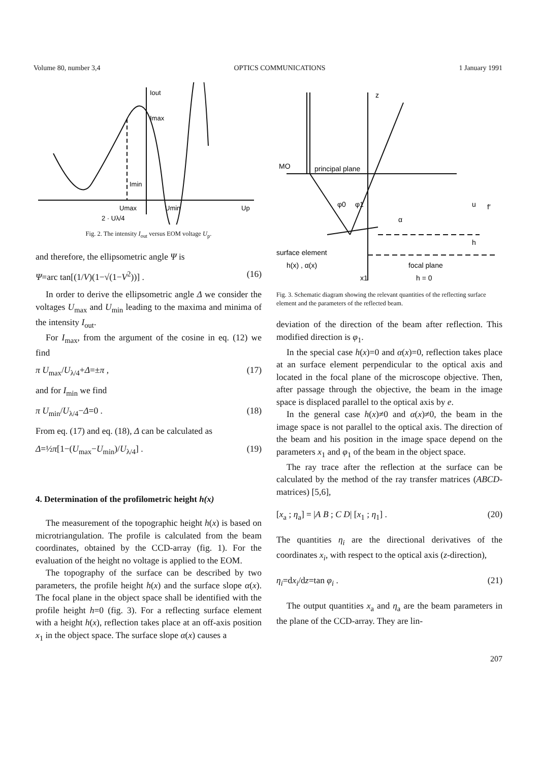Volume 80, number 3,4 OPTICS COMMUNICATIONS 1 January 1991
Iout
Imax
Imin
Umax
Umin
Up
2 · Uλ/4
Fig. 2. The intensity I<sub>out</sub> versus EOM voltage U<sub>p</sub>.
and therefore, the ellipsometric angle Ψ is
Ψ=arc tan[(1/V)(1−√(1−V<sup>2</sup>))] . (16)
In order to derive the ellipsometric angle Δ we consider the voltages U<sub>max</sub> and U<sub>min</sub> leading to the maxima and minima of the intensity I<sub>out</sub>.
For I<sub>max</sub>, from the argument of the cosine in eq. (12) we find
π U<sub>max</sub>/U<sub>λ/4</sub>+Δ=±π , (17)
and for I<sub>min</sub> we find
π U<sub>min</sub>/U<sub>λ/4</sub>−Δ=0 . (18)
From eq. (17) and eq. (18), Δ can be calculated as
Δ=½π[1−(U<sub>max</sub>−U<sub>min</sub>)/U<sub>λ/4</sub>] . (19)
4. Determination of the profilometric height h(x)
The measurement of the topographic height h(x) is based on microtriangulation. The profile is calculated from the beam coordinates, obtained by the CCD-array (fig. 1). For the evaluation of the height no voltage is applied to the EOM.
The topography of the surface can be described by two parameters, the profile height h(x) and the surface slope α(x). The focal plane in the object space shall be identified with the profile height h=0 (fig. 3). For a reflecting surface element with a height h(x), reflection takes place at an off-axis position x<sub>1</sub> in the object space. The surface slope α(x) causes a
z
MO
principal plane
φ0
φ1
α
u
f′
h
surface element
h(x) , α(x)
focal plane
h = 0
x1
Fig. 3. Schematic diagram showing the relevant quantities of the reflecting surface element and the parameters of the reflected beam.
deviation of the direction of the beam after reflection. This modified direction is φ<sub>1</sub>.
In the special case h(x)=0 and α(x)=0, reflection takes place at an surface element perpendicular to the optical axis and located in the focal plane of the microscope objective. Then, after passage through the objective, the beam in the image space is displaced parallel to the optical axis by e.
In the general case h(x)≠0 and α(x)≠0, the beam in the image space is not parallel to the optical axis. The direction of the beam and his position in the image space depend on the parameters x<sub>1</sub> and φ<sub>1</sub> of the beam in the object space.
The ray trace after the reflection at the surface can be calculated by the method of the ray transfer matrices (ABCD-matrices) [5,6],
[x<sub>a</sub> ; η<sub>a</sub>] = |A B ; C D| [x<sub>1</sub> ; η<sub>1</sub>] . (20)
The quantities η<sub>i</sub> are the directional derivatives of the coordinates x<sub>i</sub>, with respect to the optical axis (z-direction),
η<sub>i</sub>=dx<sub>i</sub>/dz=tan φ<sub>i</sub> . (21)
The output quantities x<sub>a</sub> and η<sub>a</sub> are the beam parameters in the plane of the CCD-array. They are lin-
207